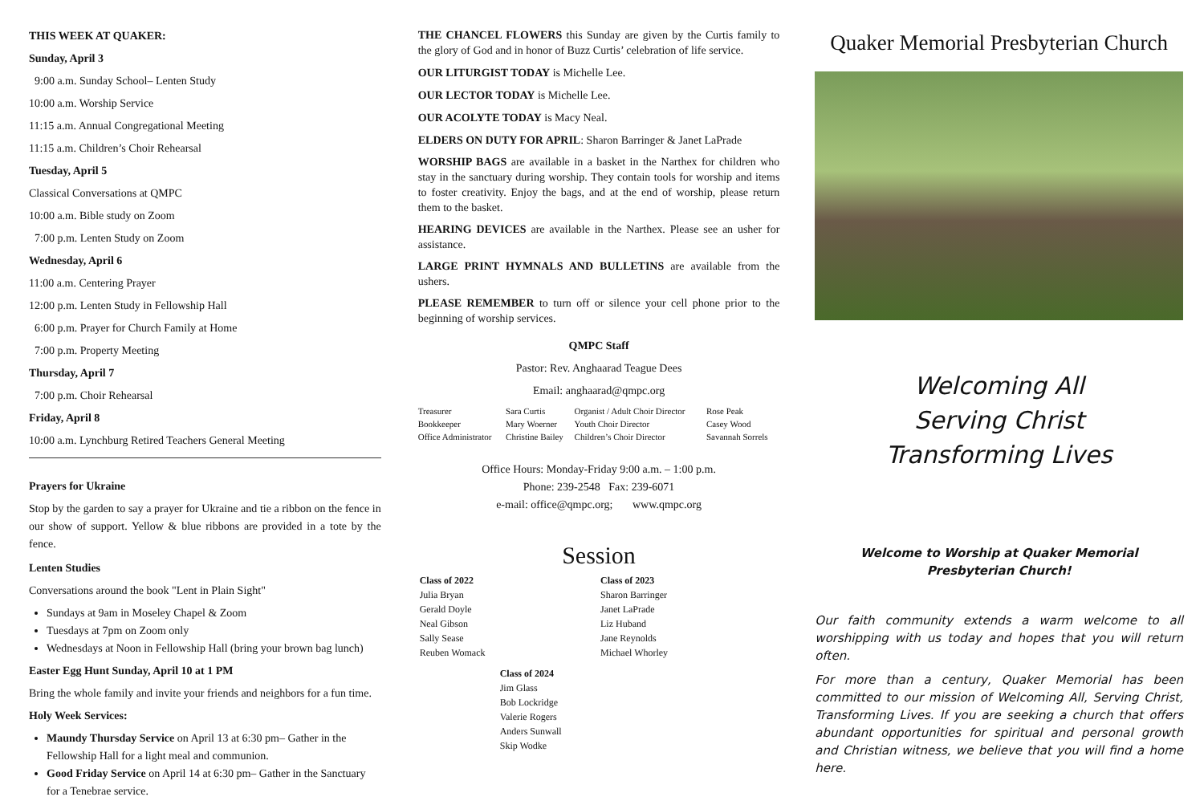THIS WEEK AT QUAKER:
Sunday, April 3
9:00 a.m. Sunday School– Lenten Study
10:00 a.m. Worship Service
11:15 a.m. Annual Congregational Meeting
11:15 a.m. Children’s Choir Rehearsal
Tuesday, April 5
Classical Conversations at QMPC
10:00 a.m. Bible study on Zoom
7:00 p.m. Lenten Study on Zoom
Wednesday, April 6
11:00 a.m. Centering Prayer
12:00 p.m. Lenten Study in Fellowship Hall
6:00 p.m. Prayer for Church Family at Home
7:00 p.m. Property Meeting
Thursday, April 7
7:00 p.m. Choir Rehearsal
Friday, April 8
10:00 a.m. Lynchburg Retired Teachers General Meeting
Prayers for Ukraine
Stop by the garden to say a prayer for Ukraine and tie a ribbon on the fence in our show of support. Yellow & blue ribbons are provided in a tote by the fence.
Lenten Studies
Conversations around the book "Lent in Plain Sight"
Sundays at 9am in Moseley Chapel & Zoom
Tuesdays at 7pm on Zoom only
Wednesdays at Noon in Fellowship Hall (bring your brown bag lunch)
Easter Egg Hunt Sunday, April 10 at 1 PM
Bring the whole family and invite your friends and neighbors for a fun time.
Holy Week Services:
Maundy Thursday Service on April 13 at 6:30 pm– Gather in the Fellowship Hall for a light meal and communion.
Good Friday Service on April 14 at 6:30 pm– Gather in the Sanctuary for a Tenebrae service.
THE CHANCEL FLOWERS this Sunday are given by the Curtis family to the glory of God and in honor of Buzz Curtis’ celebration of life service.
OUR LITURGIST TODAY is Michelle Lee.
OUR LECTOR TODAY is Michelle Lee.
OUR ACOLYTE TODAY is Macy Neal.
ELDERS ON DUTY FOR APRIL: Sharon Barringer & Janet LaPrade
WORSHIP BAGS are available in a basket in the Narthex for children who stay in the sanctuary during worship. They contain tools for worship and items to foster creativity. Enjoy the bags, and at the end of worship, please return them to the basket.
HEARING DEVICES are available in the Narthex. Please see an usher for assistance.
LARGE PRINT HYMNALS AND BULLETINS are available from the ushers.
PLEASE REMEMBER to turn off or silence your cell phone prior to the beginning of worship services.
QMPC Staff
Pastor: Rev. Anghaarad Teague Dees
Email: anghaarad@qmpc.org
| Treasurer | Sara Curtis | Organist / Adult Choir Director | Rose Peak |
| Bookkeeper | Mary Woerner | Youth Choir Director | Casey Wood |
| Office Administrator | Christine Bailey | Children’s Choir Director | Savannah Sorrels |
Office Hours: Monday-Friday 9:00 a.m. – 1:00 p.m.
Phone: 239-2548 Fax: 239-6071
e-mail: office@qmpc.org; www.qmpc.org
Session
Class of 2022
Julia Bryan
Gerald Doyle
Neal Gibson
Sally Sease
Reuben Womack
Class of 2023
Sharon Barringer
Janet LaPrade
Liz Huband
Jane Reynolds
Michael Whorley
Class of 2024
Jim Glass
Bob Lockridge
Valerie Rogers
Anders Sunwall
Skip Wodke
Quaker Memorial Presbyterian Church
Welcoming All
Serving Christ
Transforming Lives
Welcome to Worship at Quaker Memorial Presbyterian Church!
Our faith community extends a warm welcome to all worshipping with us today and hopes that you will return often.
For more than a century, Quaker Memorial has been committed to our mission of Welcoming All, Serving Christ, Transforming Lives. If you are seeking a church that offers abundant opportunities for spiritual and personal growth and Christian witness, we believe that you will find a home here.